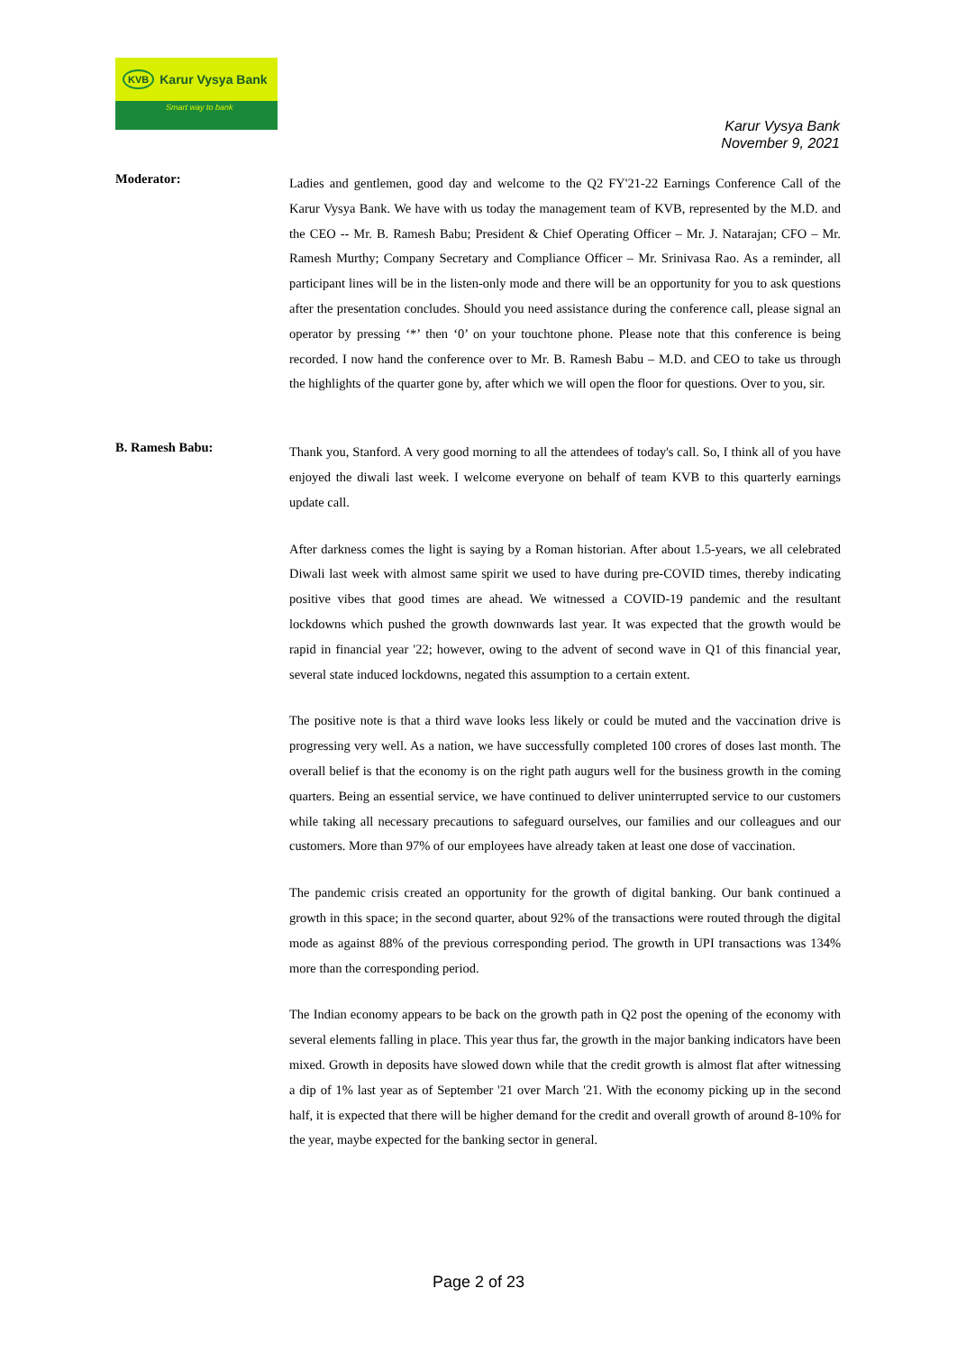KVB Karur Vysya Bank
Smart way to bank
Karur Vysya Bank
November 9, 2021
Moderator:
Ladies and gentlemen, good day and welcome to the Q2 FY'21-22 Earnings Conference Call of the Karur Vysya Bank. We have with us today the management team of KVB, represented by the M.D. and the CEO -- Mr. B. Ramesh Babu; President & Chief Operating Officer – Mr. J. Natarajan; CFO – Mr. Ramesh Murthy; Company Secretary and Compliance Officer – Mr. Srinivasa Rao. As a reminder, all participant lines will be in the listen-only mode and there will be an opportunity for you to ask questions after the presentation concludes. Should you need assistance during the conference call, please signal an operator by pressing ‘*’ then ‘0’ on your touchtone phone. Please note that this conference is being recorded. I now hand the conference over to Mr. B. Ramesh Babu – M.D. and CEO to take us through the highlights of the quarter gone by, after which we will open the floor for questions. Over to you, sir.
B. Ramesh Babu:
Thank you, Stanford. A very good morning to all the attendees of today's call. So, I think all of you have enjoyed the diwali last week. I welcome everyone on behalf of team KVB to this quarterly earnings update call.
After darkness comes the light is saying by a Roman historian. After about 1.5-years, we all celebrated Diwali last week with almost same spirit we used to have during pre-COVID times, thereby indicating positive vibes that good times are ahead. We witnessed a COVID-19 pandemic and the resultant lockdowns which pushed the growth downwards last year. It was expected that the growth would be rapid in financial year '22; however, owing to the advent of second wave in Q1 of this financial year, several state induced lockdowns, negated this assumption to a certain extent.
The positive note is that a third wave looks less likely or could be muted and the vaccination drive is progressing very well. As a nation, we have successfully completed 100 crores of doses last month. The overall belief is that the economy is on the right path augurs well for the business growth in the coming quarters. Being an essential service, we have continued to deliver uninterrupted service to our customers while taking all necessary precautions to safeguard ourselves, our families and our colleagues and our customers. More than 97% of our employees have already taken at least one dose of vaccination.
The pandemic crisis created an opportunity for the growth of digital banking. Our bank continued a growth in this space; in the second quarter, about 92% of the transactions were routed through the digital mode as against 88% of the previous corresponding period. The growth in UPI transactions was 134% more than the corresponding period.
The Indian economy appears to be back on the growth path in Q2 post the opening of the economy with several elements falling in place. This year thus far, the growth in the major banking indicators have been mixed. Growth in deposits have slowed down while that the credit growth is almost flat after witnessing a dip of 1% last year as of September '21 over March '21. With the economy picking up in the second half, it is expected that there will be higher demand for the credit and overall growth of around 8-10% for the year, maybe expected for the banking sector in general.
Page 2 of 23